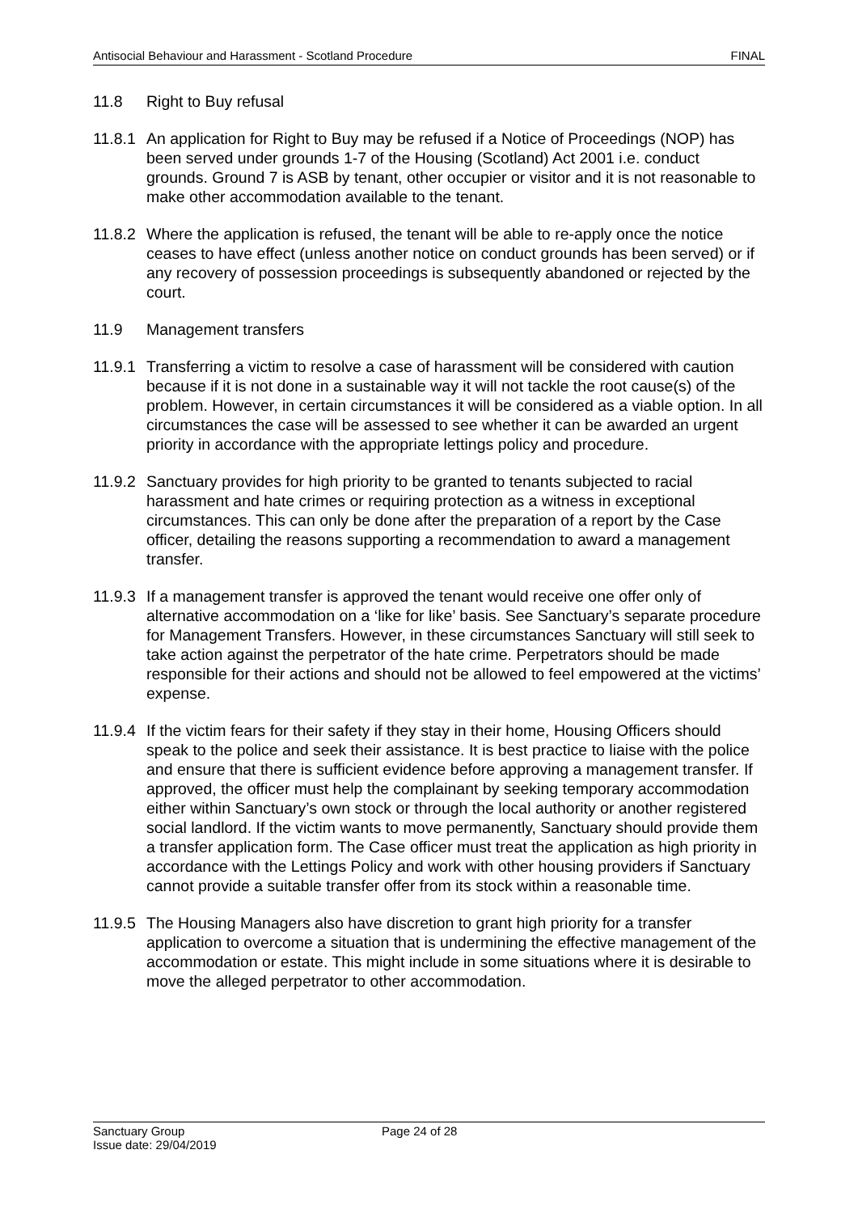Antisocial Behaviour and Harassment - Scotland Procedure FINAL
11.8 Right to Buy refusal
11.8.1 An application for Right to Buy may be refused if a Notice of Proceedings (NOP) has been served under grounds 1-7 of the Housing (Scotland) Act 2001 i.e. conduct grounds. Ground 7 is ASB by tenant, other occupier or visitor and it is not reasonable to make other accommodation available to the tenant.
11.8.2 Where the application is refused, the tenant will be able to re-apply once the notice ceases to have effect (unless another notice on conduct grounds has been served) or if any recovery of possession proceedings is subsequently abandoned or rejected by the court.
11.9 Management transfers
11.9.1 Transferring a victim to resolve a case of harassment will be considered with caution because if it is not done in a sustainable way it will not tackle the root cause(s) of the problem. However, in certain circumstances it will be considered as a viable option. In all circumstances the case will be assessed to see whether it can be awarded an urgent priority in accordance with the appropriate lettings policy and procedure.
11.9.2 Sanctuary provides for high priority to be granted to tenants subjected to racial harassment and hate crimes or requiring protection as a witness in exceptional circumstances. This can only be done after the preparation of a report by the Case officer, detailing the reasons supporting a recommendation to award a management transfer.
11.9.3 If a management transfer is approved the tenant would receive one offer only of alternative accommodation on a ‘like for like’ basis. See Sanctuary’s separate procedure for Management Transfers. However, in these circumstances Sanctuary will still seek to take action against the perpetrator of the hate crime. Perpetrators should be made responsible for their actions and should not be allowed to feel empowered at the victims’ expense.
11.9.4 If the victim fears for their safety if they stay in their home, Housing Officers should speak to the police and seek their assistance. It is best practice to liaise with the police and ensure that there is sufficient evidence before approving a management transfer. If approved, the officer must help the complainant by seeking temporary accommodation either within Sanctuary’s own stock or through the local authority or another registered social landlord. If the victim wants to move permanently, Sanctuary should provide them a transfer application form. The Case officer must treat the application as high priority in accordance with the Lettings Policy and work with other housing providers if Sanctuary cannot provide a suitable transfer offer from its stock within a reasonable time.
11.9.5 The Housing Managers also have discretion to grant high priority for a transfer application to overcome a situation that is undermining the effective management of the accommodation or estate. This might include in some situations where it is desirable to move the alleged perpetrator to other accommodation.
Sanctuary Group
Issue date: 29/04/2019
Page 24 of 28